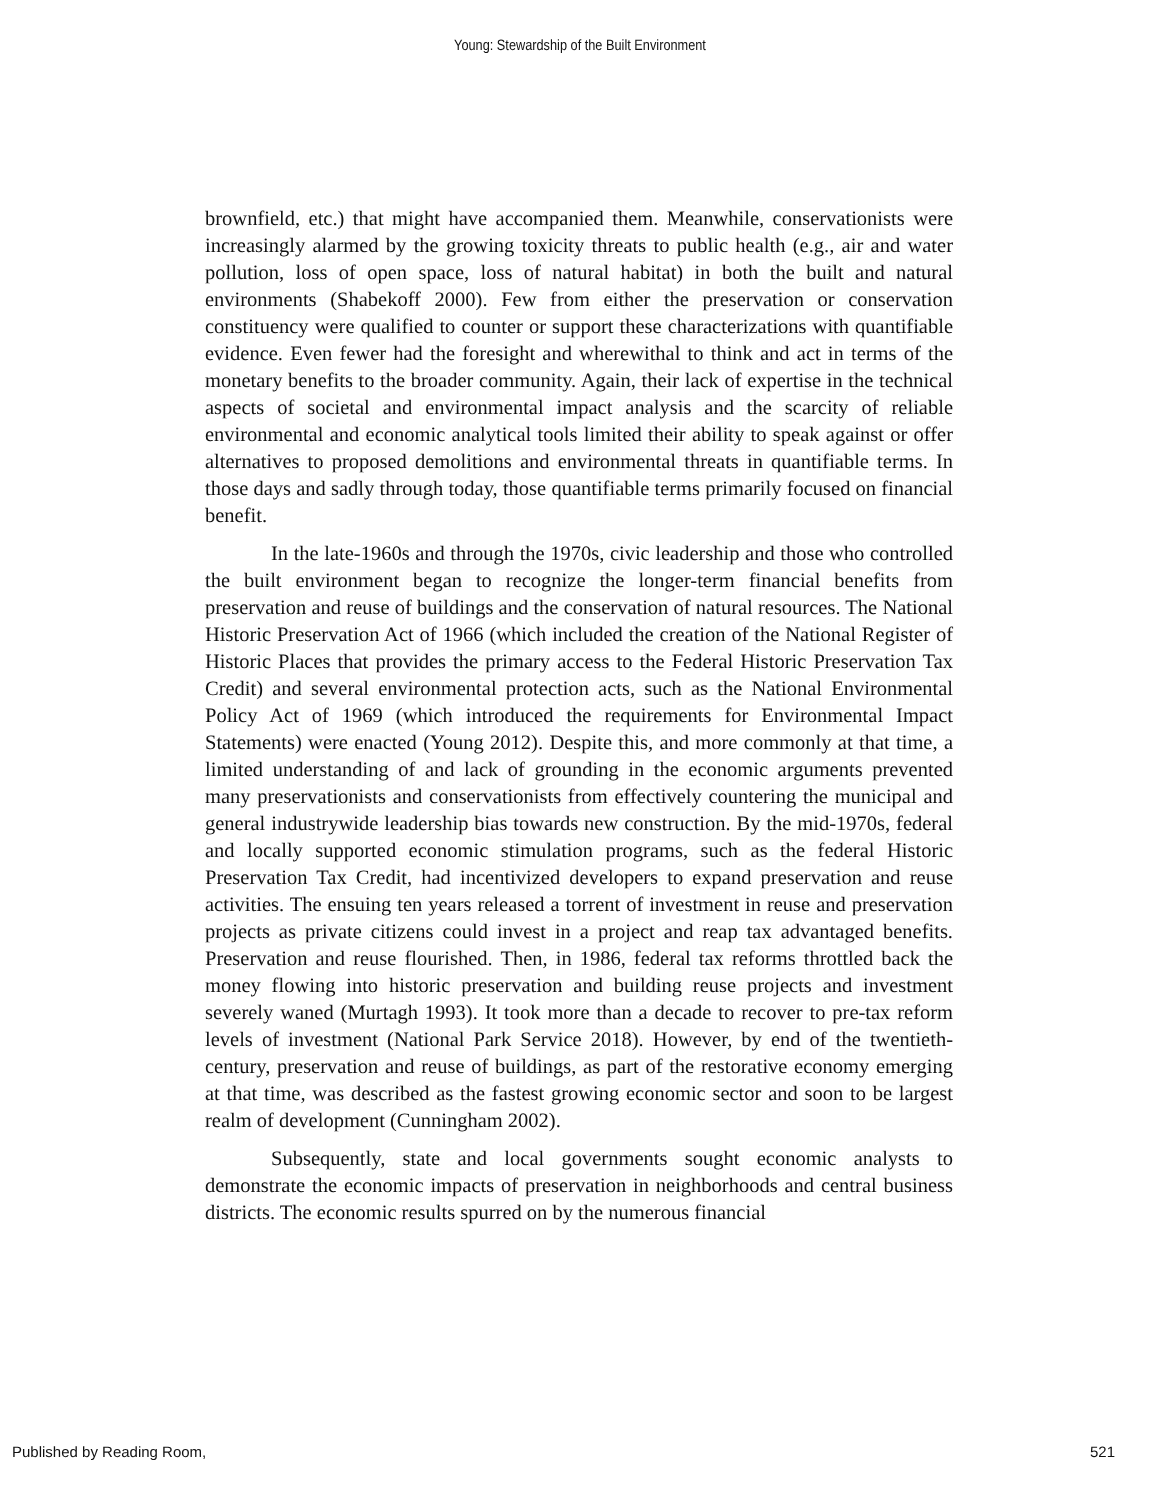Young: Stewardship of the Built Environment
brownfield, etc.) that might have accompanied them. Meanwhile, conservationists were increasingly alarmed by the growing toxicity threats to public health (e.g., air and water pollution, loss of open space, loss of natural habitat) in both the built and natural environments (Shabekoff 2000). Few from either the preservation or conservation constituency were qualified to counter or support these characterizations with quantifiable evidence. Even fewer had the foresight and wherewithal to think and act in terms of the monetary benefits to the broader community. Again, their lack of expertise in the technical aspects of societal and environmental impact analysis and the scarcity of reliable environmental and economic analytical tools limited their ability to speak against or offer alternatives to proposed demolitions and environmental threats in quantifiable terms. In those days and sadly through today, those quantifiable terms primarily focused on financial benefit.
In the late-1960s and through the 1970s, civic leadership and those who controlled the built environment began to recognize the longer-term financial benefits from preservation and reuse of buildings and the conservation of natural resources. The National Historic Preservation Act of 1966 (which included the creation of the National Register of Historic Places that provides the primary access to the Federal Historic Preservation Tax Credit) and several environmental protection acts, such as the National Environmental Policy Act of 1969 (which introduced the requirements for Environmental Impact Statements) were enacted (Young 2012). Despite this, and more commonly at that time, a limited understanding of and lack of grounding in the economic arguments prevented many preservationists and conservationists from effectively countering the municipal and general industrywide leadership bias towards new construction. By the mid-1970s, federal and locally supported economic stimulation programs, such as the federal Historic Preservation Tax Credit, had incentivized developers to expand preservation and reuse activities. The ensuing ten years released a torrent of investment in reuse and preservation projects as private citizens could invest in a project and reap tax advantaged benefits. Preservation and reuse flourished. Then, in 1986, federal tax reforms throttled back the money flowing into historic preservation and building reuse projects and investment severely waned (Murtagh 1993). It took more than a decade to recover to pre-tax reform levels of investment (National Park Service 2018). However, by end of the twentieth-century, preservation and reuse of buildings, as part of the restorative economy emerging at that time, was described as the fastest growing economic sector and soon to be largest realm of development (Cunningham 2002).
Subsequently, state and local governments sought economic analysts to demonstrate the economic impacts of preservation in neighborhoods and central business districts. The economic results spurred on by the numerous financial
Published by Reading Room, 521